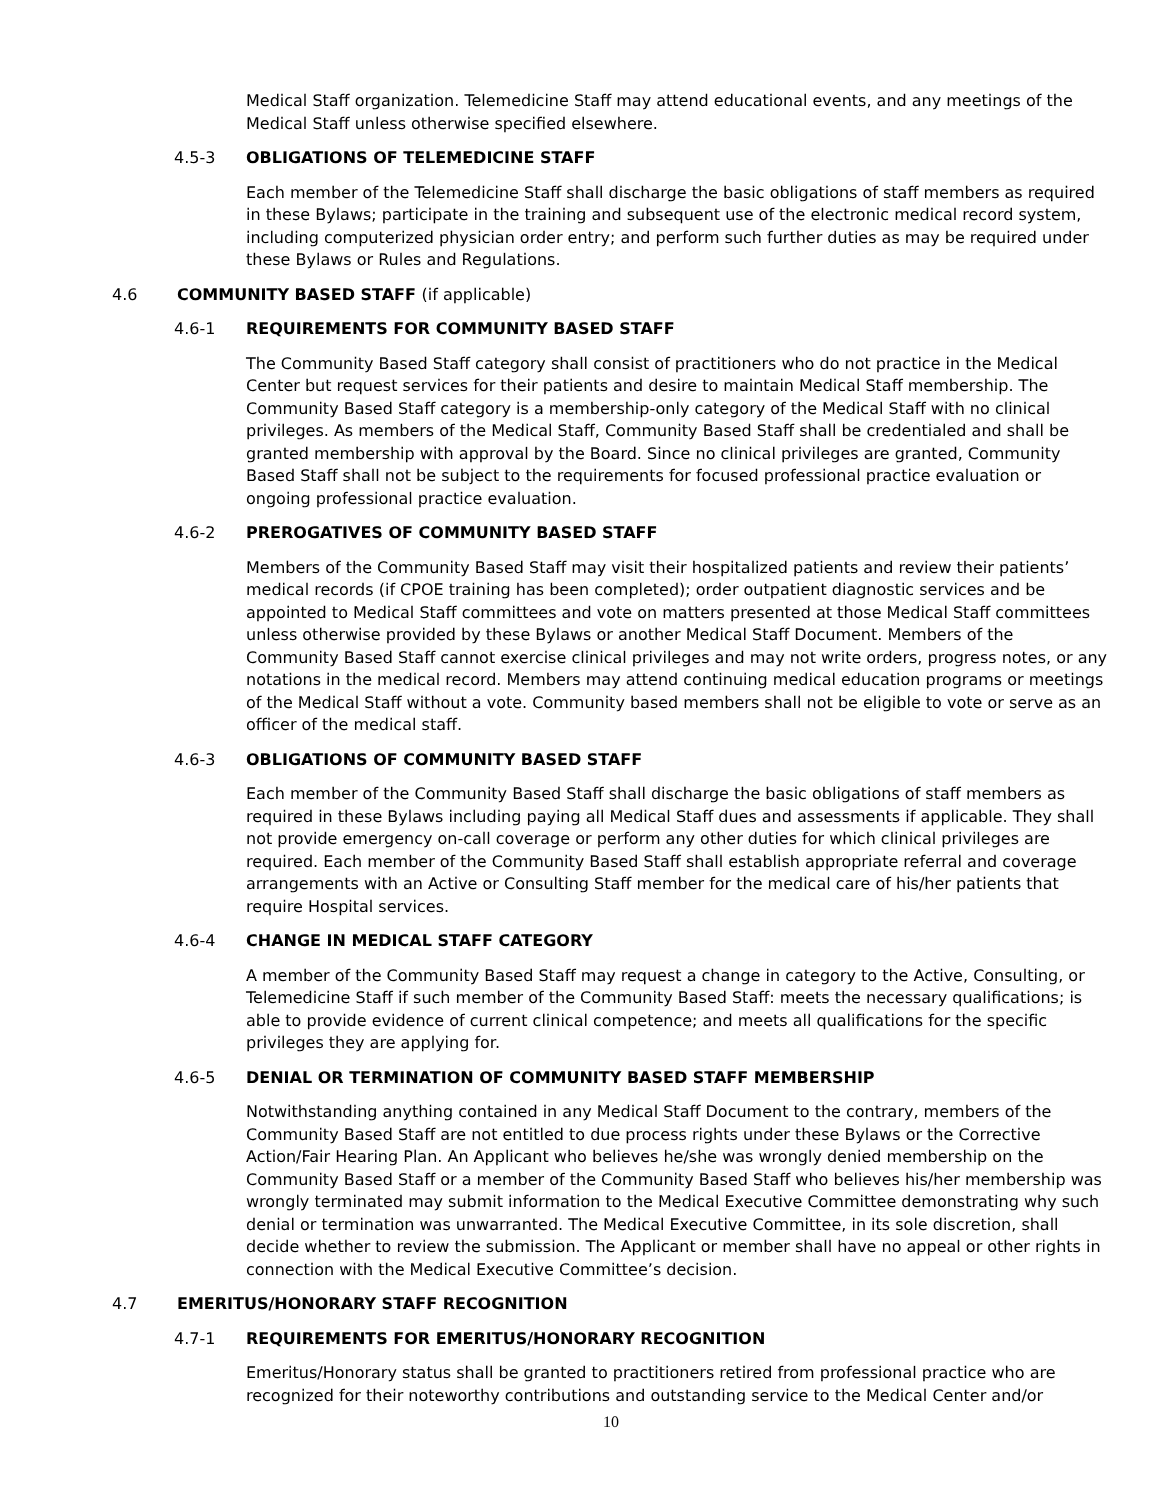Medical Staff organization. Telemedicine Staff may attend educational events, and any meetings of the Medical Staff unless otherwise specified elsewhere.
4.5-3 OBLIGATIONS OF TELEMEDICINE STAFF
Each member of the Telemedicine Staff shall discharge the basic obligations of staff members as required in these Bylaws; participate in the training and subsequent use of the electronic medical record system, including computerized physician order entry; and perform such further duties as may be required under these Bylaws or Rules and Regulations.
4.6 COMMUNITY BASED STAFF (if applicable)
4.6-1 REQUIREMENTS FOR COMMUNITY BASED STAFF
The Community Based Staff category shall consist of practitioners who do not practice in the Medical Center but request services for their patients and desire to maintain Medical Staff membership. The Community Based Staff category is a membership-only category of the Medical Staff with no clinical privileges. As members of the Medical Staff, Community Based Staff shall be credentialed and shall be granted membership with approval by the Board. Since no clinical privileges are granted, Community Based Staff shall not be subject to the requirements for focused professional practice evaluation or ongoing professional practice evaluation.
4.6-2 PREROGATIVES OF COMMUNITY BASED STAFF
Members of the Community Based Staff may visit their hospitalized patients and review their patients’ medical records (if CPOE training has been completed); order outpatient diagnostic services and be appointed to Medical Staff committees and vote on matters presented at those Medical Staff committees unless otherwise provided by these Bylaws or another Medical Staff Document. Members of the Community Based Staff cannot exercise clinical privileges and may not write orders, progress notes, or any notations in the medical record. Members may attend continuing medical education programs or meetings of the Medical Staff without a vote. Community based members shall not be eligible to vote or serve as an officer of the medical staff.
4.6-3 OBLIGATIONS OF COMMUNITY BASED STAFF
Each member of the Community Based Staff shall discharge the basic obligations of staff members as required in these Bylaws including paying all Medical Staff dues and assessments if applicable. They shall not provide emergency on-call coverage or perform any other duties for which clinical privileges are required. Each member of the Community Based Staff shall establish appropriate referral and coverage arrangements with an Active or Consulting Staff member for the medical care of his/her patients that require Hospital services.
4.6-4 CHANGE IN MEDICAL STAFF CATEGORY
A member of the Community Based Staff may request a change in category to the Active, Consulting, or Telemedicine Staff if such member of the Community Based Staff: meets the necessary qualifications; is able to provide evidence of current clinical competence; and meets all qualifications for the specific privileges they are applying for.
4.6-5 DENIAL OR TERMINATION OF COMMUNITY BASED STAFF MEMBERSHIP
Notwithstanding anything contained in any Medical Staff Document to the contrary, members of the Community Based Staff are not entitled to due process rights under these Bylaws or the Corrective Action/Fair Hearing Plan. An Applicant who believes he/she was wrongly denied membership on the Community Based Staff or a member of the Community Based Staff who believes his/her membership was wrongly terminated may submit information to the Medical Executive Committee demonstrating why such denial or termination was unwarranted. The Medical Executive Committee, in its sole discretion, shall decide whether to review the submission. The Applicant or member shall have no appeal or other rights in connection with the Medical Executive Committee’s decision.
4.7 EMERITUS/HONORARY STAFF RECOGNITION
4.7-1 REQUIREMENTS FOR EMERITUS/HONORARY RECOGNITION
Emeritus/Honorary status shall be granted to practitioners retired from professional practice who are recognized for their noteworthy contributions and outstanding service to the Medical Center and/or
10